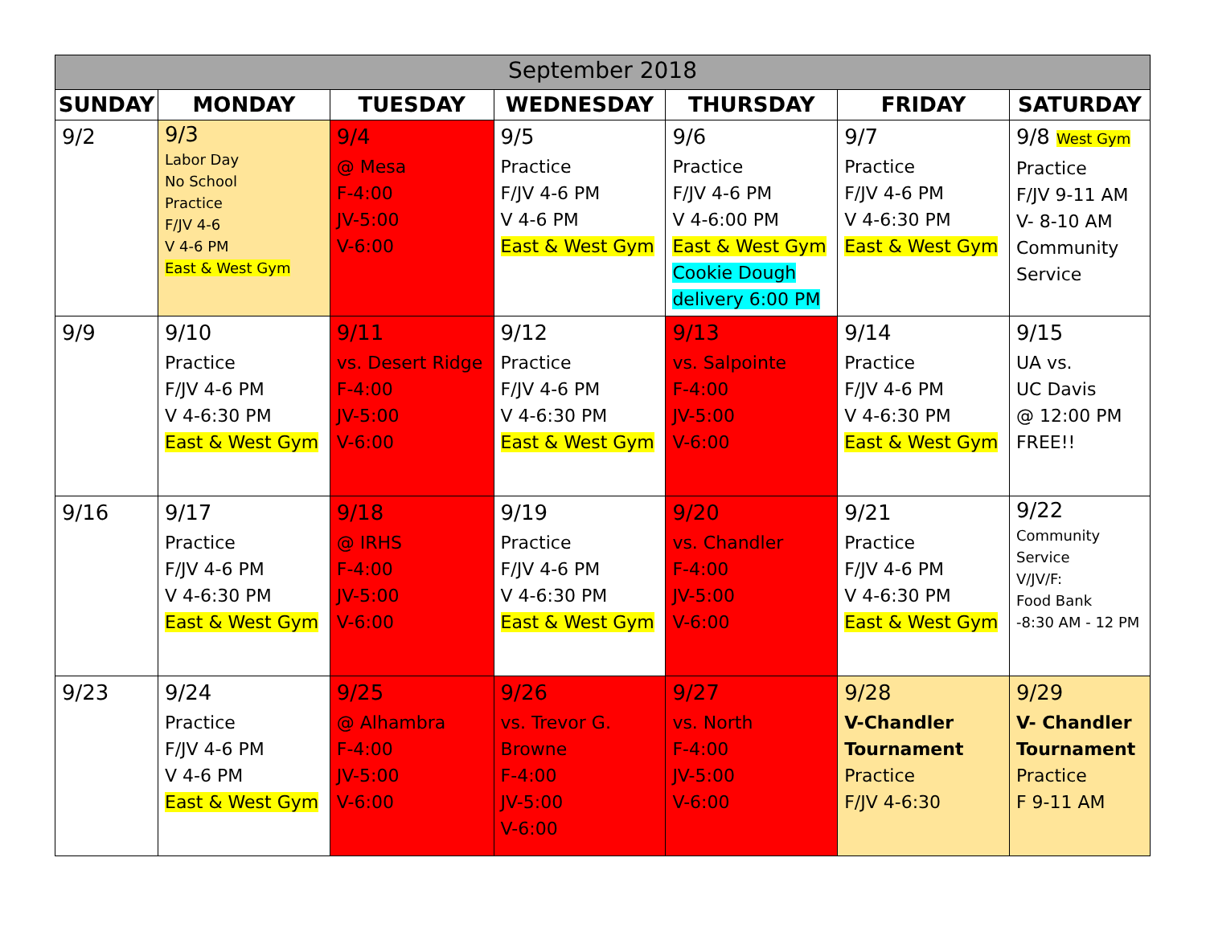| September 2018 | | | | | | |
| --- | --- | --- | --- | --- | --- | --- |
| SUNDAY | MONDAY | TUESDAY | WEDNESDAY | THURSDAY | FRIDAY | SATURDAY |
| 9/2 | 9/3 Labor Day No School Practice F/JV 4-6 V 4-6 PM East & West Gym | 9/4 @ Mesa F-4:00 JV-5:00 V-6:00 | 9/5 Practice F/JV 4-6 PM V 4-6 PM East & West Gym | 9/6 Practice F/JV 4-6 PM V 4-6:00 PM East & West Gym Cookie Dough delivery 6:00 PM | 9/7 Practice F/JV 4-6 PM V 4-6:30 PM East & West Gym | 9/8 West Gym Practice F/JV 9-11 AM V- 8-10 AM Community Service |
| 9/9 | 9/10 Practice F/JV 4-6 PM V 4-6:30 PM East & West Gym | 9/11 vs. Desert Ridge F-4:00 JV-5:00 V-6:00 | 9/12 Practice F/JV 4-6 PM V 4-6:30 PM East & West Gym | 9/13 vs. Salpointe F-4:00 JV-5:00 V-6:00 | 9/14 Practice F/JV 4-6 PM V 4-6:30 PM East & West Gym | 9/15 UA vs. UC Davis @ 12:00 PM FREE!! |
| 9/16 | 9/17 Practice F/JV 4-6 PM V 4-6:30 PM East & West Gym | 9/18 @ IRHS F-4:00 JV-5:00 V-6:00 | 9/19 Practice F/JV 4-6 PM V 4-6:30 PM East & West Gym | 9/20 vs. Chandler F-4:00 JV-5:00 V-6:00 | 9/21 Practice F/JV 4-6 PM V 4-6:30 PM East & West Gym | 9/22 Community Service V/JV/F: Food Bank -8:30 AM - 12 PM |
| 9/23 | 9/24 Practice F/JV 4-6 PM V 4-6 PM East & West Gym | 9/25 @ Alhambra F-4:00 JV-5:00 V-6:00 | 9/26 vs. Trevor G. Browne F-4:00 JV-5:00 V-6:00 | 9/27 vs. North F-4:00 JV-5:00 V-6:00 | 9/28 V-Chandler Tournament Practice F/JV 4-6:30 | 9/29 V- Chandler Tournament Practice F 9-11 AM |